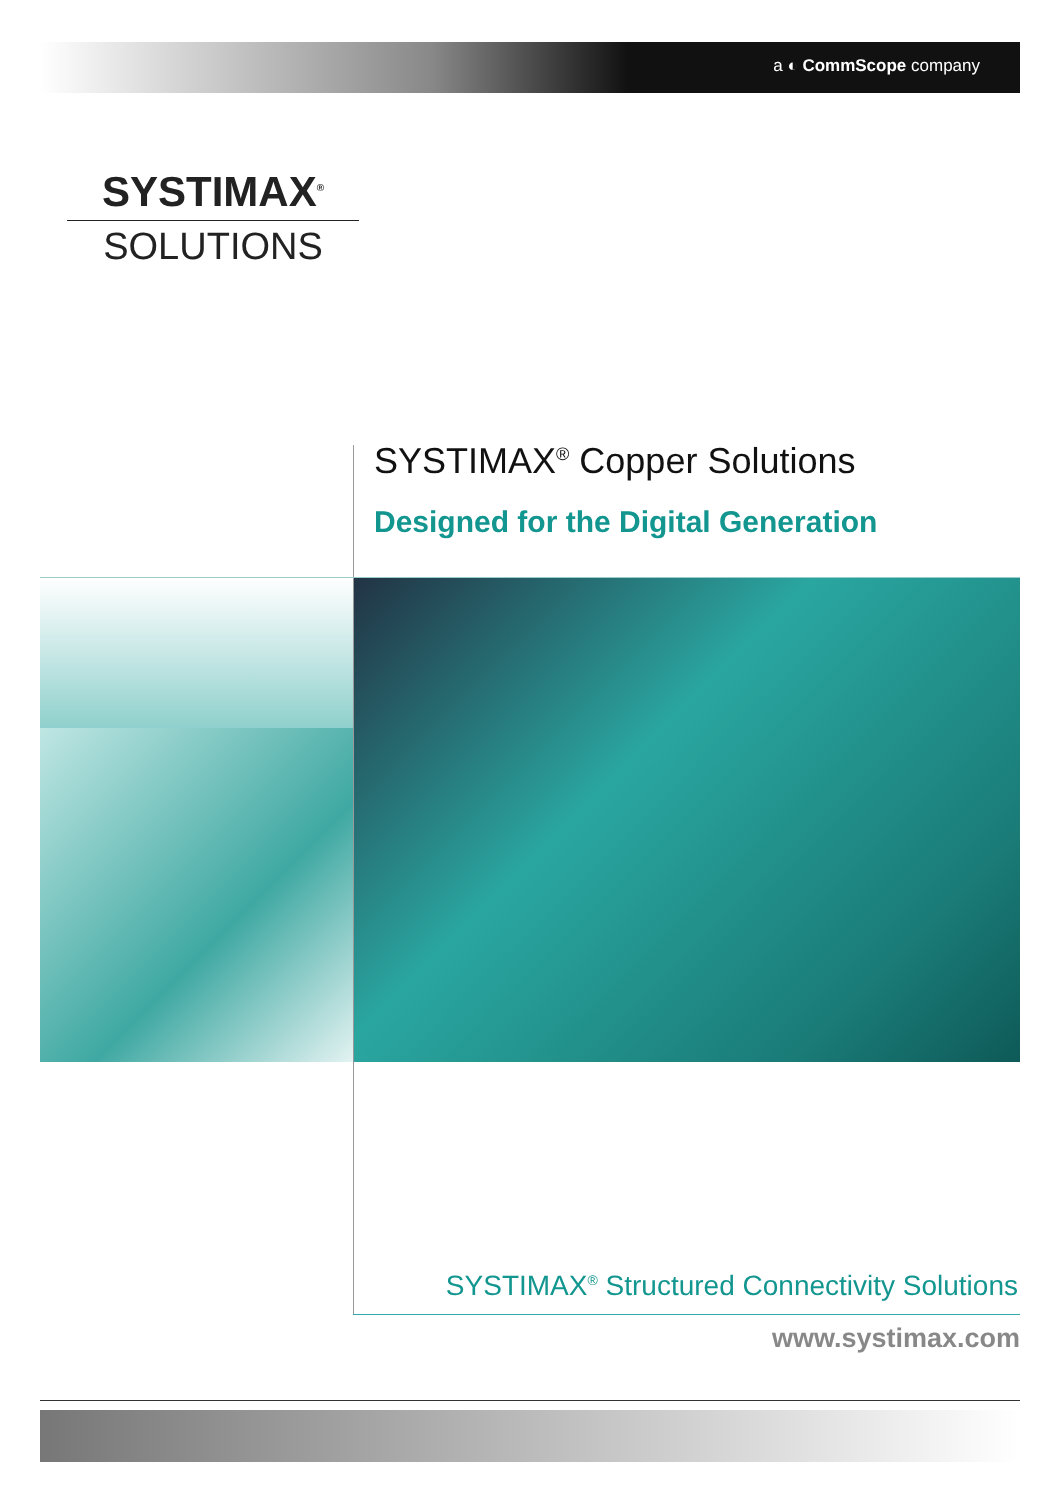a ◐ CommScope company
SYSTIMAX<sup>®</sup>
SOLUTIONS
SYSTIMAX<sup>®</sup> Copper Solutions
Designed for the Digital Generation
SYSTIMAX<sup>®</sup> Structured Connectivity Solutions
www.systimax.com